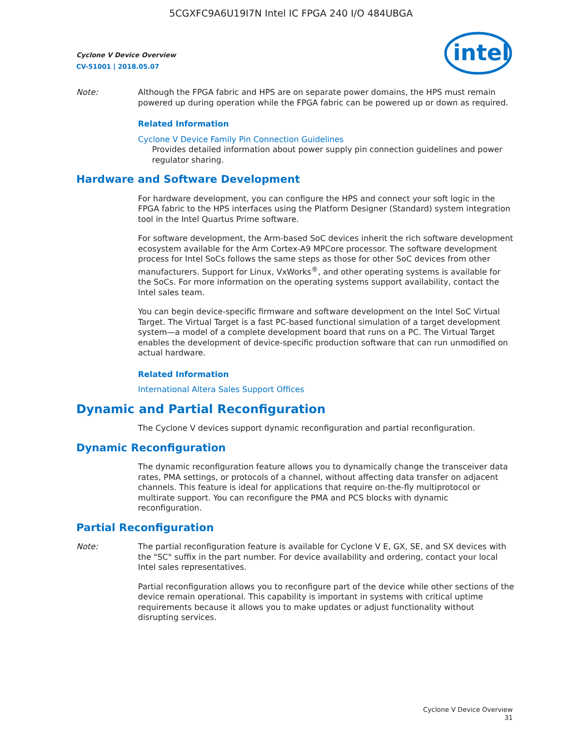5CGXFC9A6U19I7N Intel IC FPGA 240 I/O 484UBGA
Cyclone V Device Overview
CV-51001 | 2018.05.07
intel
Note: Although the FPGA fabric and HPS are on separate power domains, the HPS must remain powered up during operation while the FPGA fabric can be powered up or down as required.
Related Information
Cyclone V Device Family Pin Connection Guidelines
Provides detailed information about power supply pin connection guidelines and power regulator sharing.
Hardware and Software Development
For hardware development, you can configure the HPS and connect your soft logic in the FPGA fabric to the HPS interfaces using the Platform Designer (Standard) system integration tool in the Intel Quartus Prime software.
For software development, the Arm-based SoC devices inherit the rich software development ecosystem available for the Arm Cortex-A9 MPCore processor. The software development process for Intel SoCs follows the same steps as those for other SoC devices from other manufacturers. Support for Linux, VxWorks<sup>®</sup>, and other operating systems is available for the SoCs. For more information on the operating systems support availability, contact the Intel sales team.
You can begin device-specific firmware and software development on the Intel SoC Virtual Target. The Virtual Target is a fast PC-based functional simulation of a target development system—a model of a complete development board that runs on a PC. The Virtual Target enables the development of device-specific production software that can run unmodified on actual hardware.
Related Information
International Altera Sales Support Offices
Dynamic and Partial Reconfiguration
The Cyclone V devices support dynamic reconfiguration and partial reconfiguration.
Dynamic Reconfiguration
The dynamic reconfiguration feature allows you to dynamically change the transceiver data rates, PMA settings, or protocols of a channel, without affecting data transfer on adjacent channels. This feature is ideal for applications that require on-the-fly multiprotocol or multirate support. You can reconfigure the PMA and PCS blocks with dynamic reconfiguration.
Partial Reconfiguration
Note: The partial reconfiguration feature is available for Cyclone V E, GX, SE, and SX devices with the "SC" suffix in the part number. For device availability and ordering, contact your local Intel sales representatives.
Partial reconfiguration allows you to reconfigure part of the device while other sections of the device remain operational. This capability is important in systems with critical uptime requirements because it allows you to make updates or adjust functionality without disrupting services.
Cyclone V Device Overview
31